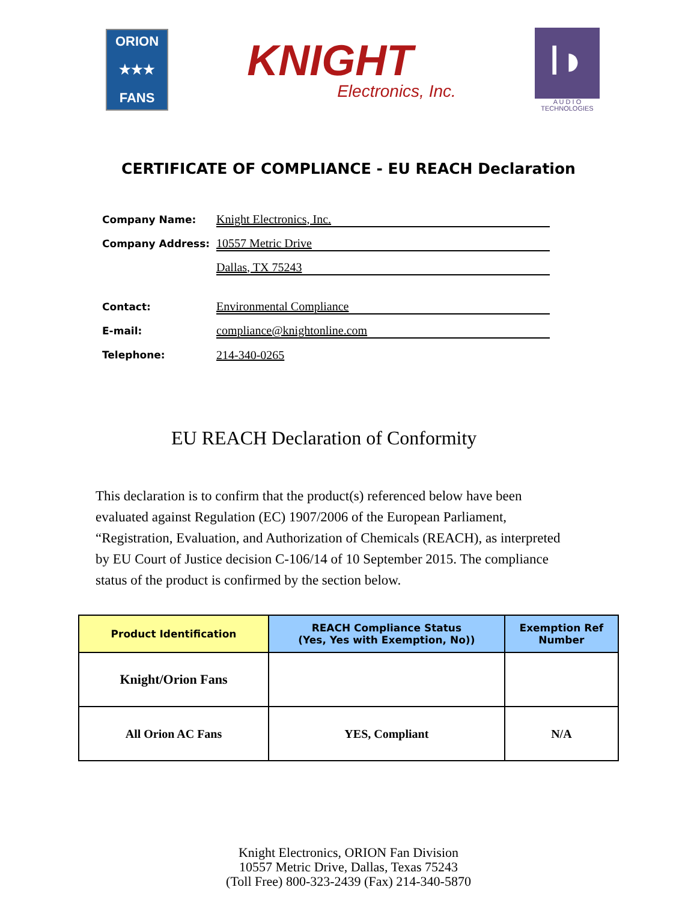ORION
★★★
FANS
KNIGHT
Electronics, Inc.
I◗
A U D I O
TECHNOLOGIES
CERTIFICATE OF COMPLIANCE - EU REACH Declaration
Company Name:
Knight Electronics, Inc.
Company Address:
10557 Metric Drive
Dallas, TX 75243
Contact:
Environmental Compliance
E-mail:
compliance@knightonline.com
Telephone:
214-340-0265
EU REACH Declaration of Conformity
This declaration is to confirm that the product(s) referenced below have been evaluated against Regulation (EC) 1907/2006 of the European Parliament, “Registration, Evaluation, and Authorization of Chemicals (REACH), as interpreted by EU Court of Justice decision C-106/14 of 10 September 2015. The compliance status of the product is confirmed by the section below.
| Product Identification | REACH Compliance Status (Yes, Yes with Exemption, No)) | Exemption Ref Number |
| --- | --- | --- |
| Knight/Orion Fans | | |
| All Orion AC Fans | YES, Compliant | N/A |
Knight Electronics, ORION Fan Division
10557 Metric Drive, Dallas, Texas 75243
(Toll Free) 800-323-2439 (Fax) 214-340-5870